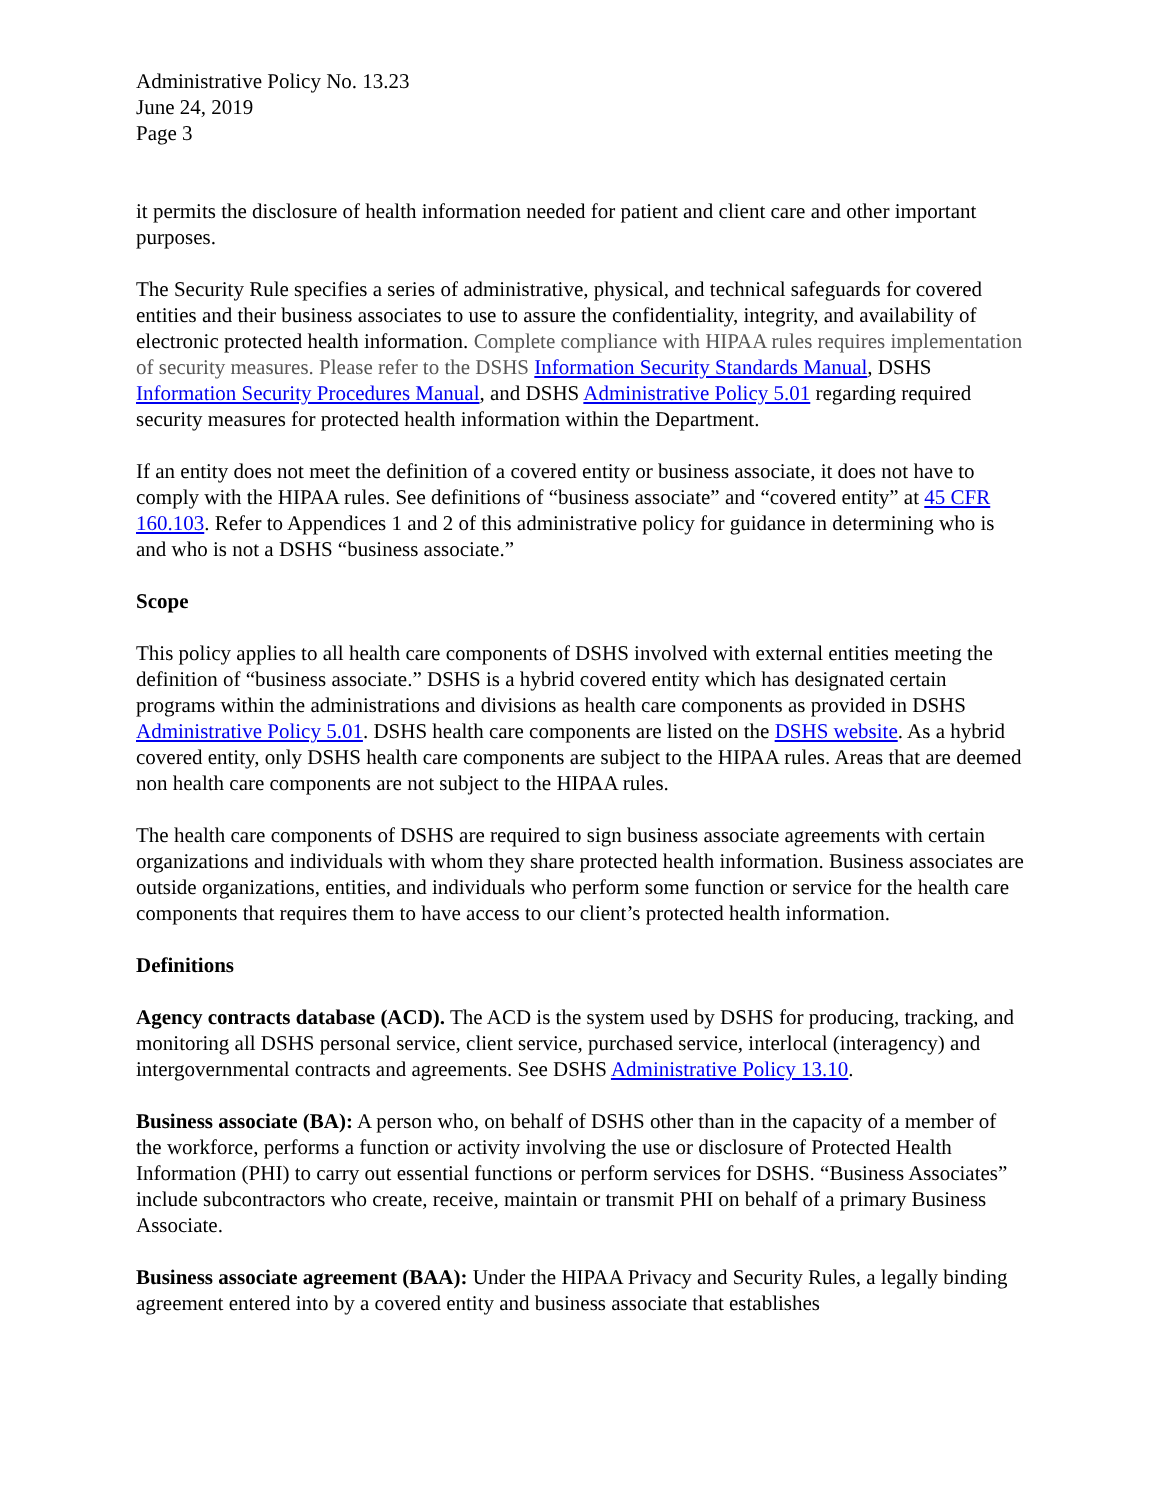Administrative Policy No. 13.23
June 24, 2019
Page 3
it permits the disclosure of health information needed for patient and client care and other important purposes.
The Security Rule specifies a series of administrative, physical, and technical safeguards for covered entities and their business associates to use to assure the confidentiality, integrity, and availability of electronic protected health information. Complete compliance with HIPAA rules requires implementation of security measures. Please refer to the DSHS Information Security Standards Manual, DSHS Information Security Procedures Manual, and DSHS Administrative Policy 5.01 regarding required security measures for protected health information within the Department.
If an entity does not meet the definition of a covered entity or business associate, it does not have to comply with the HIPAA rules. See definitions of “business associate” and “covered entity” at 45 CFR 160.103. Refer to Appendices 1 and 2 of this administrative policy for guidance in determining who is and who is not a DSHS “business associate.”
Scope
This policy applies to all health care components of DSHS involved with external entities meeting the definition of “business associate.” DSHS is a hybrid covered entity which has designated certain programs within the administrations and divisions as health care components as provided in DSHS Administrative Policy 5.01. DSHS health care components are listed on the DSHS website. As a hybrid covered entity, only DSHS health care components are subject to the HIPAA rules. Areas that are deemed non health care components are not subject to the HIPAA rules.
The health care components of DSHS are required to sign business associate agreements with certain organizations and individuals with whom they share protected health information. Business associates are outside organizations, entities, and individuals who perform some function or service for the health care components that requires them to have access to our client’s protected health information.
Definitions
Agency contracts database (ACD). The ACD is the system used by DSHS for producing, tracking, and monitoring all DSHS personal service, client service, purchased service, interlocal (interagency) and intergovernmental contracts and agreements. See DSHS Administrative Policy 13.10.
Business associate (BA): A person who, on behalf of DSHS other than in the capacity of a member of the workforce, performs a function or activity involving the use or disclosure of Protected Health Information (PHI) to carry out essential functions or perform services for DSHS. “Business Associates” include subcontractors who create, receive, maintain or transmit PHI on behalf of a primary Business Associate.
Business associate agreement (BAA): Under the HIPAA Privacy and Security Rules, a legally binding agreement entered into by a covered entity and business associate that establishes